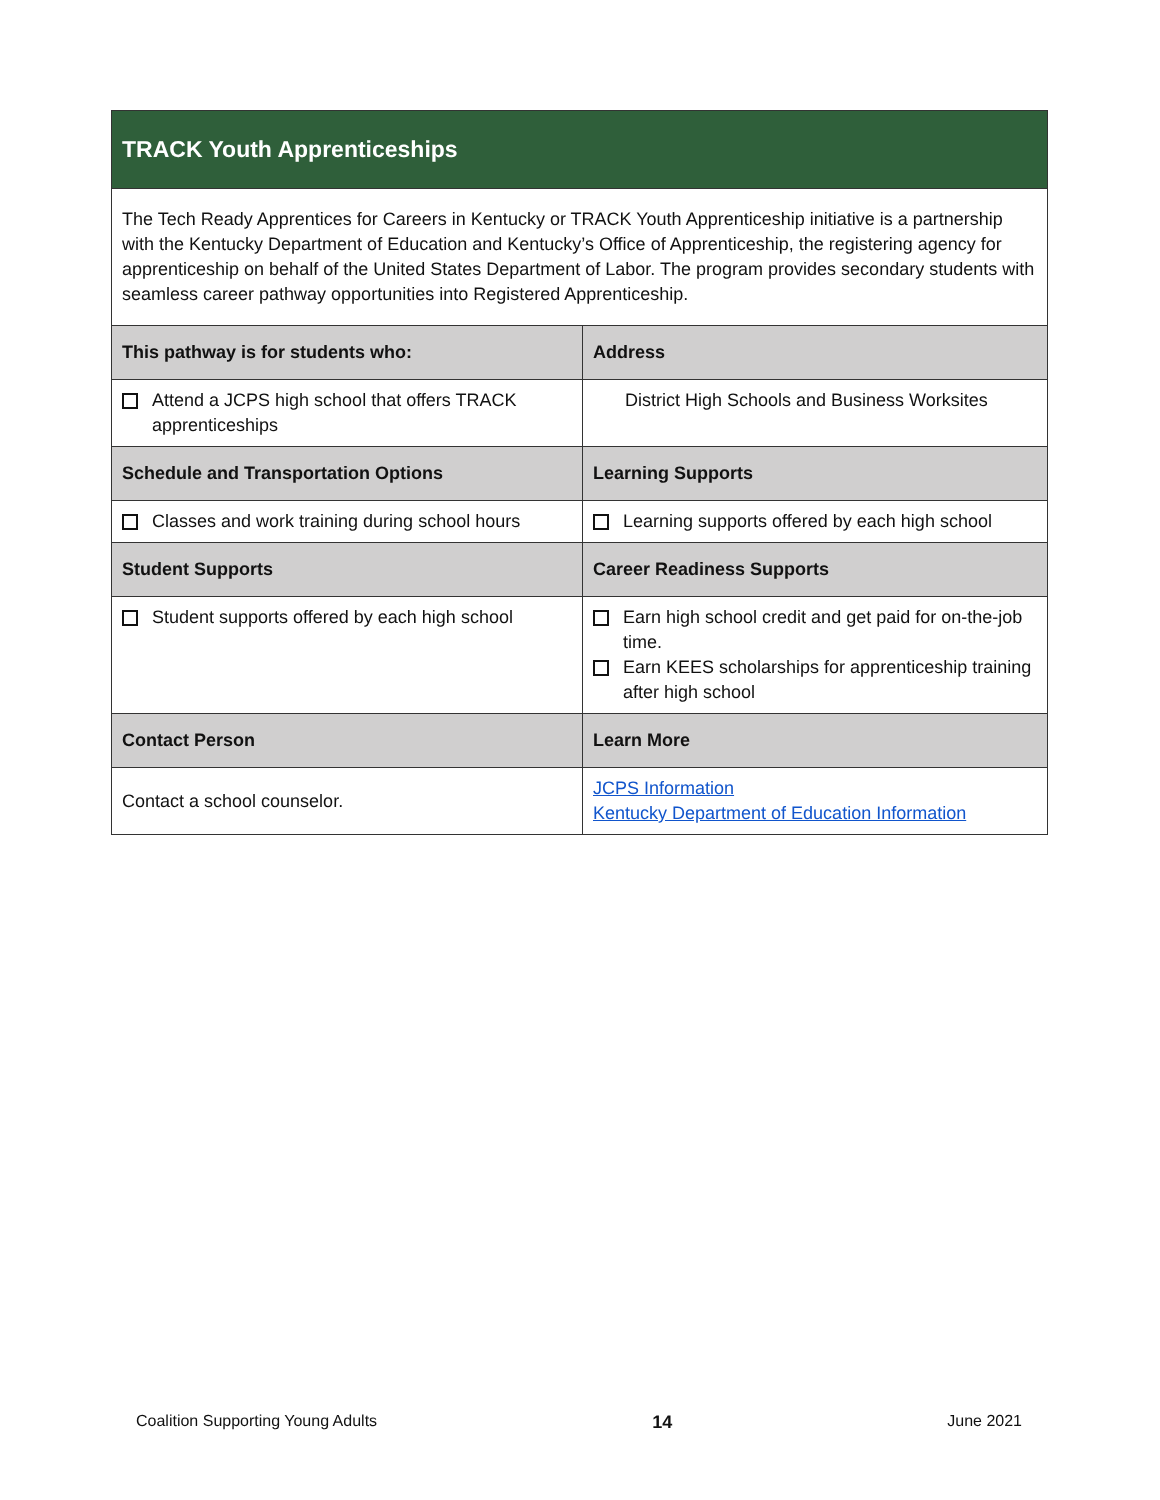| TRACK Youth Apprenticeships | |
| --- | --- |
| The Tech Ready Apprentices for Careers in Kentucky or TRACK Youth Apprenticeship initiative is a partnership with the Kentucky Department of Education and Kentucky’s Office of Apprenticeship, the registering agency for apprenticeship on behalf of the United States Department of Labor. The program provides secondary students with seamless career pathway opportunities into Registered Apprenticeship. | |
| This pathway is for students who: | Address |
| Attend a JCPS high school that offers TRACK apprenticeships | District High Schools and Business Worksites |
| Schedule and Transportation Options | Learning Supports |
| Classes and work training during school hours | Learning supports offered by each high school |
| Student Supports | Career Readiness Supports |
| Student supports offered by each high school | Earn high school credit and get paid for on-the-job time. Earn KEES scholarships for apprenticeship training after high school |
| Contact Person | Learn More |
| Contact a school counselor. | JCPS Information Kentucky Department of Education Information |
Coalition Supporting Young Adults 14 June 2021